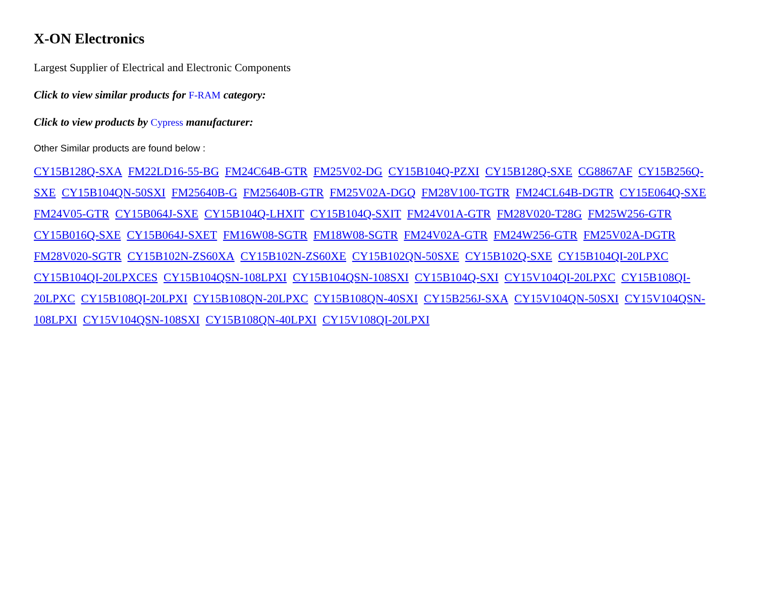X-ON Electronics
Largest Supplier of Electrical and Electronic Components
Click to view similar products for F-RAM category:
Click to view products by Cypress manufacturer:
Other Similar products are found below :
CY15B128Q-SXA FM22LD16-55-BG FM24C64B-GTR FM25V02-DG CY15B104Q-PZXI CY15B128Q-SXE CG8867AF CY15B256Q-SXE CY15B104QN-50SXI FM25640B-G FM25640B-GTR FM25V02A-DGQ FM28V100-TGTR FM24CL64B-DGTR CY15E064Q-SXE FM24V05-GTR CY15B064J-SXE CY15B104Q-LHXIT CY15B104Q-SXIT FM24V01A-GTR FM28V020-T28G FM25W256-GTR CY15B016Q-SXE CY15B064J-SXET FM16W08-SGTR FM18W08-SGTR FM24V02A-GTR FM24W256-GTR FM25V02A-DGTR FM28V020-SGTR CY15B102N-ZS60XA CY15B102N-ZS60XE CY15B102QN-50SXE CY15B102Q-SXE CY15B104QI-20LPXC CY15B104QI-20LPXCES CY15B104QSN-108LPXI CY15B104QSN-108SXI CY15B104Q-SXI CY15V104QI-20LPXC CY15B108QI-20LPXC CY15B108QI-20LPXI CY15B108QN-20LPXC CY15B108QN-40SXI CY15B256J-SXA CY15V104QN-50SXI CY15V104QSN-108LPXI CY15V104QSN-108SXI CY15B108QN-40LPXI CY15V108QI-20LPXI